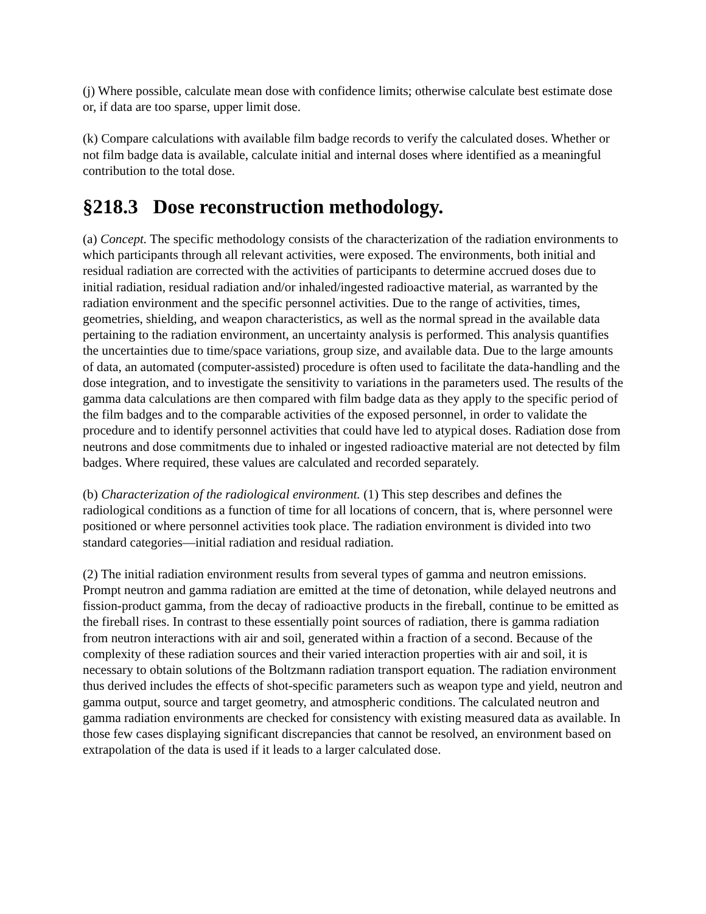(j) Where possible, calculate mean dose with confidence limits; otherwise calculate best estimate dose or, if data are too sparse, upper limit dose.
(k) Compare calculations with available film badge records to verify the calculated doses. Whether or not film badge data is available, calculate initial and internal doses where identified as a meaningful contribution to the total dose.
§218.3 Dose reconstruction methodology.
(a) Concept. The specific methodology consists of the characterization of the radiation environments to which participants through all relevant activities, were exposed. The environments, both initial and residual radiation are corrected with the activities of participants to determine accrued doses due to initial radiation, residual radiation and/or inhaled/ingested radioactive material, as warranted by the radiation environment and the specific personnel activities. Due to the range of activities, times, geometries, shielding, and weapon characteristics, as well as the normal spread in the available data pertaining to the radiation environment, an uncertainty analysis is performed. This analysis quantifies the uncertainties due to time/space variations, group size, and available data. Due to the large amounts of data, an automated (computer-assisted) procedure is often used to facilitate the data-handling and the dose integration, and to investigate the sensitivity to variations in the parameters used. The results of the gamma data calculations are then compared with film badge data as they apply to the specific period of the film badges and to the comparable activities of the exposed personnel, in order to validate the procedure and to identify personnel activities that could have led to atypical doses. Radiation dose from neutrons and dose commitments due to inhaled or ingested radioactive material are not detected by film badges. Where required, these values are calculated and recorded separately.
(b) Characterization of the radiological environment. (1) This step describes and defines the radiological conditions as a function of time for all locations of concern, that is, where personnel were positioned or where personnel activities took place. The radiation environment is divided into two standard categories—initial radiation and residual radiation.
(2) The initial radiation environment results from several types of gamma and neutron emissions. Prompt neutron and gamma radiation are emitted at the time of detonation, while delayed neutrons and fission-product gamma, from the decay of radioactive products in the fireball, continue to be emitted as the fireball rises. In contrast to these essentially point sources of radiation, there is gamma radiation from neutron interactions with air and soil, generated within a fraction of a second. Because of the complexity of these radiation sources and their varied interaction properties with air and soil, it is necessary to obtain solutions of the Boltzmann radiation transport equation. The radiation environment thus derived includes the effects of shot-specific parameters such as weapon type and yield, neutron and gamma output, source and target geometry, and atmospheric conditions. The calculated neutron and gamma radiation environments are checked for consistency with existing measured data as available. In those few cases displaying significant discrepancies that cannot be resolved, an environment based on extrapolation of the data is used if it leads to a larger calculated dose.